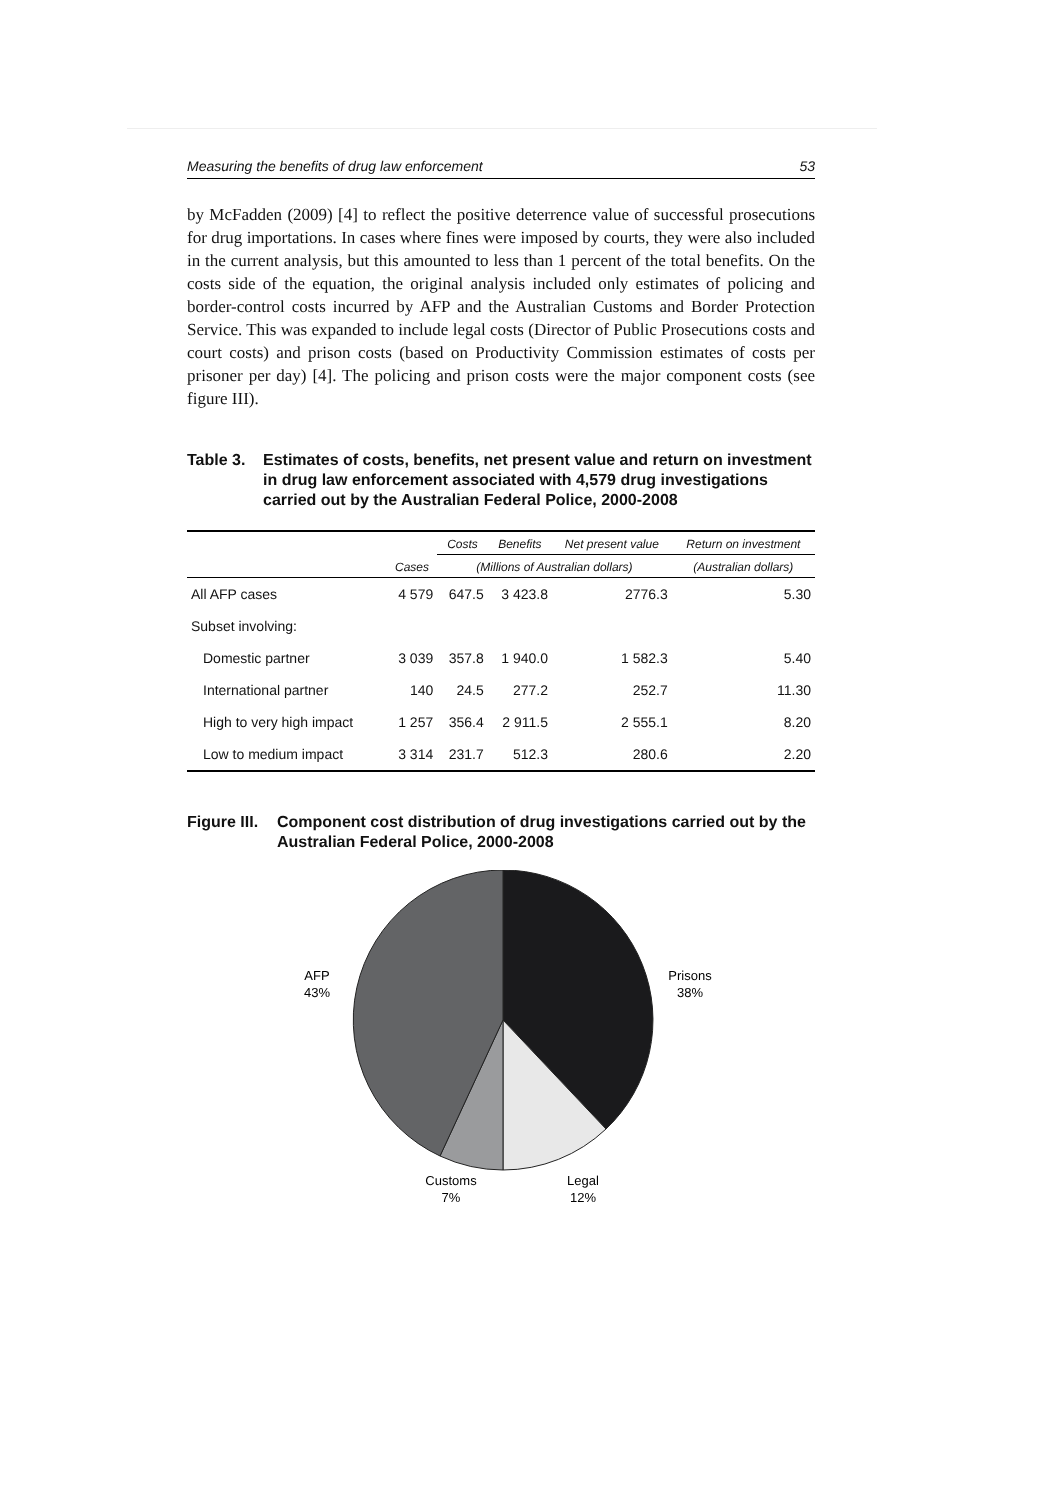Measuring the benefits of drug law enforcement 53
by McFadden (2009) [4] to reflect the positive deterrence value of successful prosecutions for drug importations. In cases where fines were imposed by courts, they were also included in the current analysis, but this amounted to less than 1 percent of the total benefits. On the costs side of the equation, the original analysis included only estimates of policing and border-control costs incurred by AFP and the Australian Customs and Border Protection Service. This was expanded to include legal costs (Director of Public Prosecutions costs and court costs) and prison costs (based on Productivity Commission estimates of costs per prisoner per day) [4]. The policing and prison costs were the major component costs (see figure III).
Table 3. Estimates of costs, benefits, net present value and return on investment in drug law enforcement associated with 4,579 drug investigations carried out by the Australian Federal Police, 2000-2008
| | | Costs | Benefits | Net present value | Return on investment |
| --- | --- | --- | --- | --- | --- |
| | Cases | (Millions of Australian dollars) | | | (Australian dollars) |
| All AFP cases | 4 579 | 647.5 | 3 423.8 | 2776.3 | 5.30 |
| Subset involving: | | | | | |
| Domestic partner | 3 039 | 357.8 | 1 940.0 | 1 582.3 | 5.40 |
| International partner | 140 | 24.5 | 277.2 | 252.7 | 11.30 |
| High to very high impact | 1 257 | 356.4 | 2 911.5 | 2 555.1 | 8.20 |
| Low to medium impact | 3 314 | 231.7 | 512.3 | 280.6 | 2.20 |
Figure III. Component cost distribution of drug investigations carried out by the Australian Federal Police, 2000-2008
AFP
43%
Prisons
38%
Customs
7%
Legal
12%